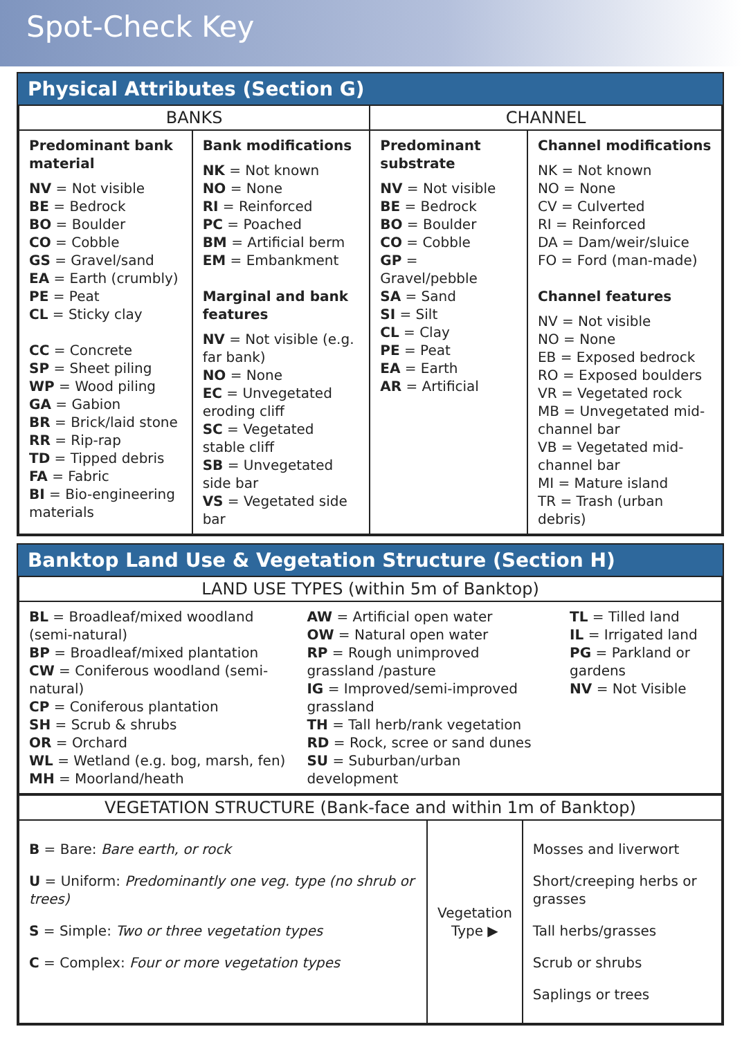Spot-Check Key
Physical Attributes (Section G)
| BANKS | | CHANNEL | |
| --- | --- | --- | --- |
| Predominant bank material NV = Not visible BE = Bedrock BO = Boulder CO = Cobble GS = Gravel/sand EA = Earth (crumbly) PE = Peat CL = Sticky clay CC = Concrete SP = Sheet piling WP = Wood piling GA = Gabion BR = Brick/laid stone RR = Rip-rap TD = Tipped debris FA = Fabric BI = Bio-engineering materials | Bank modifications NK = Not known NO = None RI = Reinforced PC = Poached BM = Artificial berm EM = Embankment Marginal and bank features NV = Not visible (e.g. far bank) NO = None EC = Unvegetated eroding cliff SC = Vegetated stable cliff SB = Unvegetated side bar VS = Vegetated side bar | Predominant substrate NV = Not visible BE = Bedrock BO = Boulder CO = Cobble GP = Gravel/pebble SA = Sand SI = Silt CL = Clay PE = Peat EA = Earth AR = Artificial | Channel modifications NK = Not known NO = None CV = Culverted RI = Reinforced DA = Dam/weir/sluice FO = Ford (man-made) Channel features NV = Not visible NO = None EB = Exposed bedrock RO = Exposed boulders VR = Vegetated rock MB = Unvegetated mid-channel bar VB = Vegetated mid-channel bar MI = Mature island TR = Trash (urban debris) |
Banktop Land Use & Vegetation Structure (Section H)
| LAND USE TYPES (within 5m of Banktop) | | |
| --- | --- | --- |
| BL = Broadleaf/mixed woodland (semi-natural) BP = Broadleaf/mixed plantation CW = Coniferous woodland (semi-natural) CP = Coniferous plantation SH = Scrub & shrubs OR = Orchard WL = Wetland (e.g. bog, marsh, fen) MH = Moorland/heath | AW = Artificial open water OW = Natural open water RP = Rough unimproved grassland /pasture IG = Improved/semi-improved grassland TH = Tall herb/rank vegetation RD = Rock, scree or sand dunes SU = Suburban/urban development | TL = Tilled land IL = Irrigated land PG = Parkland or gardens NV = Not Visible |
| VEGETATION STRUCTURE (Bank-face and within 1m of Banktop) | | |
| --- | --- | --- |
| B = Bare: Bare earth, or rock U = Uniform: Predominantly one veg. type (no shrub or trees) S = Simple: Two or three vegetation types C = Complex: Four or more vegetation types | Vegetation Type ▶ | Mosses and liverwort Short/creeping herbs or grasses Tall herbs/grasses Scrub or shrubs Saplings or trees |